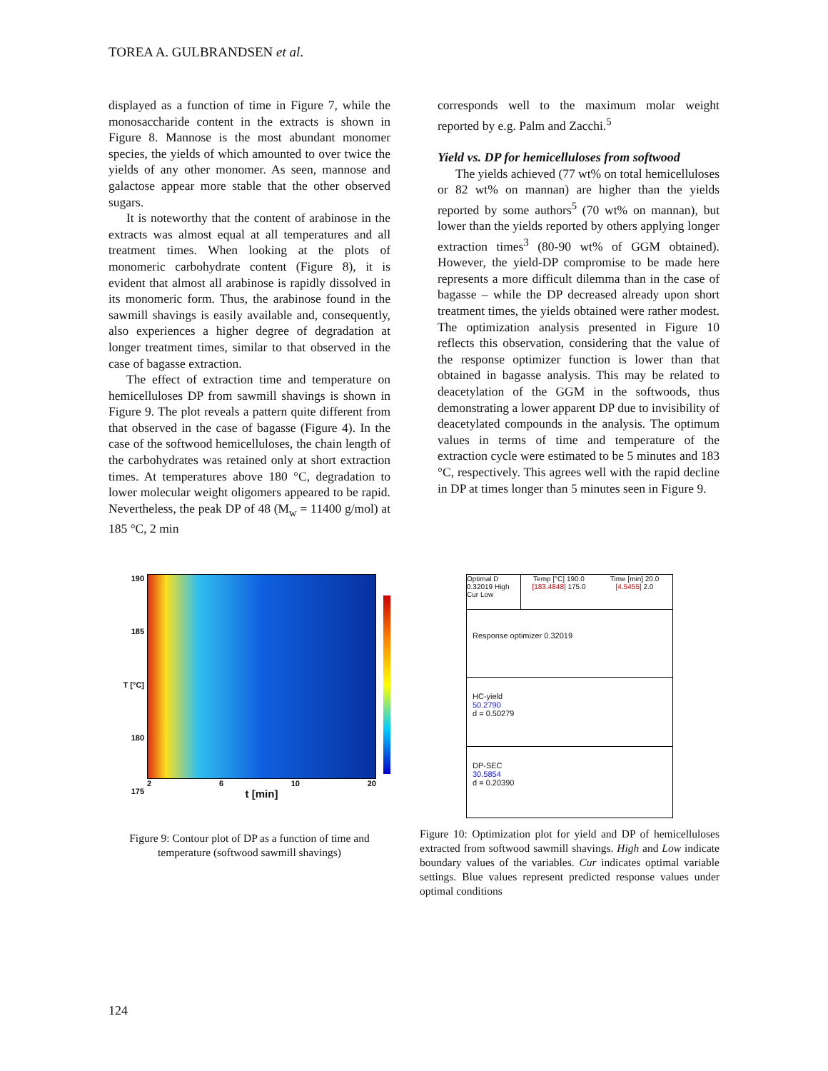TOREA A. GULBRANDSEN et al.
displayed as a function of time in Figure 7, while the monosaccharide content in the extracts is shown in Figure 8. Mannose is the most abundant monomer species, the yields of which amounted to over twice the yields of any other monomer. As seen, mannose and galactose appear more stable that the other observed sugars.
It is noteworthy that the content of arabinose in the extracts was almost equal at all temperatures and all treatment times. When looking at the plots of monomeric carbohydrate content (Figure 8), it is evident that almost all arabinose is rapidly dissolved in its monomeric form. Thus, the arabinose found in the sawmill shavings is easily available and, consequently, also experiences a higher degree of degradation at longer treatment times, similar to that observed in the case of bagasse extraction.
The effect of extraction time and temperature on hemicelluloses DP from sawmill shavings is shown in Figure 9. The plot reveals a pattern quite different from that observed in the case of bagasse (Figure 4). In the case of the softwood hemicelluloses, the chain length of the carbohydrates was retained only at short extraction times. At temperatures above 180 °C, degradation to lower molecular weight oligomers appeared to be rapid. Nevertheless, the peak DP of 48 (M<sub>w</sub> = 11400 g/mol) at 185 °C, 2 min
corresponds well to the maximum molar weight reported by e.g. Palm and Zacchi.<sup>5</sup>
Yield vs. DP for hemicelluloses from softwood
The yields achieved (77 wt% on total hemicelluloses or 82 wt% on mannan) are higher than the yields reported by some authors<sup>5</sup> (70 wt% on mannan), but lower than the yields reported by others applying longer extraction times<sup>3</sup> (80-90 wt% of GGM obtained). However, the yield-DP compromise to be made here represents a more difficult dilemma than in the case of bagasse – while the DP decreased already upon short treatment times, the yields obtained were rather modest. The optimization analysis presented in Figure 10 reflects this observation, considering that the value of the response optimizer function is lower than that obtained in bagasse analysis. This may be related to deacetylation of the GGM in the softwoods, thus demonstrating a lower apparent DP due to invisibility of deacetylated compounds in the analysis. The optimum values in terms of time and temperature of the extraction cycle were estimated to be 5 minutes and 183 °C, respectively. This agrees well with the rapid decline in DP at times longer than 5 minutes seen in Figure 9.
190
185
T [°C]
180
175
2 6 10 20
t [min]
Figure 9: Contour plot of DP as a function of time and temperature (softwood sawmill shavings)
Optimal D 0.32019 High Cur Low
Temp [°C] 190.0 [183.4848] 175.0
Time [min] 20.0 [4.5455] 2.0
Response optimizer 0.32019
HC-yield
50.2790
d = 0.50279
DP-SEC
30.5854
d = 0.20390
Figure 10: Optimization plot for yield and DP of hemicelluloses extracted from softwood sawmill shavings. High and Low indicate boundary values of the variables. Cur indicates optimal variable settings. Blue values represent predicted response values under optimal conditions
124